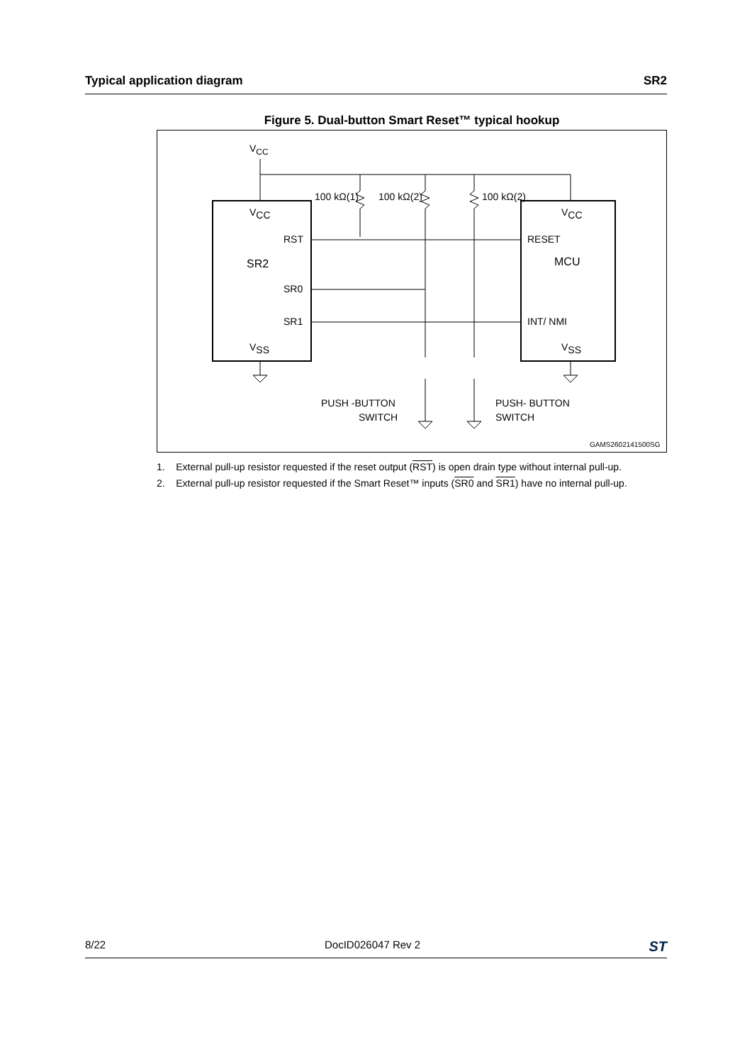Typical application diagram SR2
Figure 5. Dual-button Smart Reset™ typical hookup
VCC
VCC
VCC
100 kΩ(1)
100 kΩ(2)
100 kΩ(2)
RST
RESET
SR2
MCU
SR0
SR1
INT/ NMI
VSS
VSS
PUSH -BUTTON
SWITCH
PUSH- BUTTON
SWITCH
GAMS2602141500SG
1. External pull-up resistor requested if the reset output (RST) is open drain type without internal pull-up.
2. External pull-up resistor requested if the Smart Reset™ inputs (SR0 and SR1) have no internal pull-up.
8/22 DocID026047 Rev 2 ST